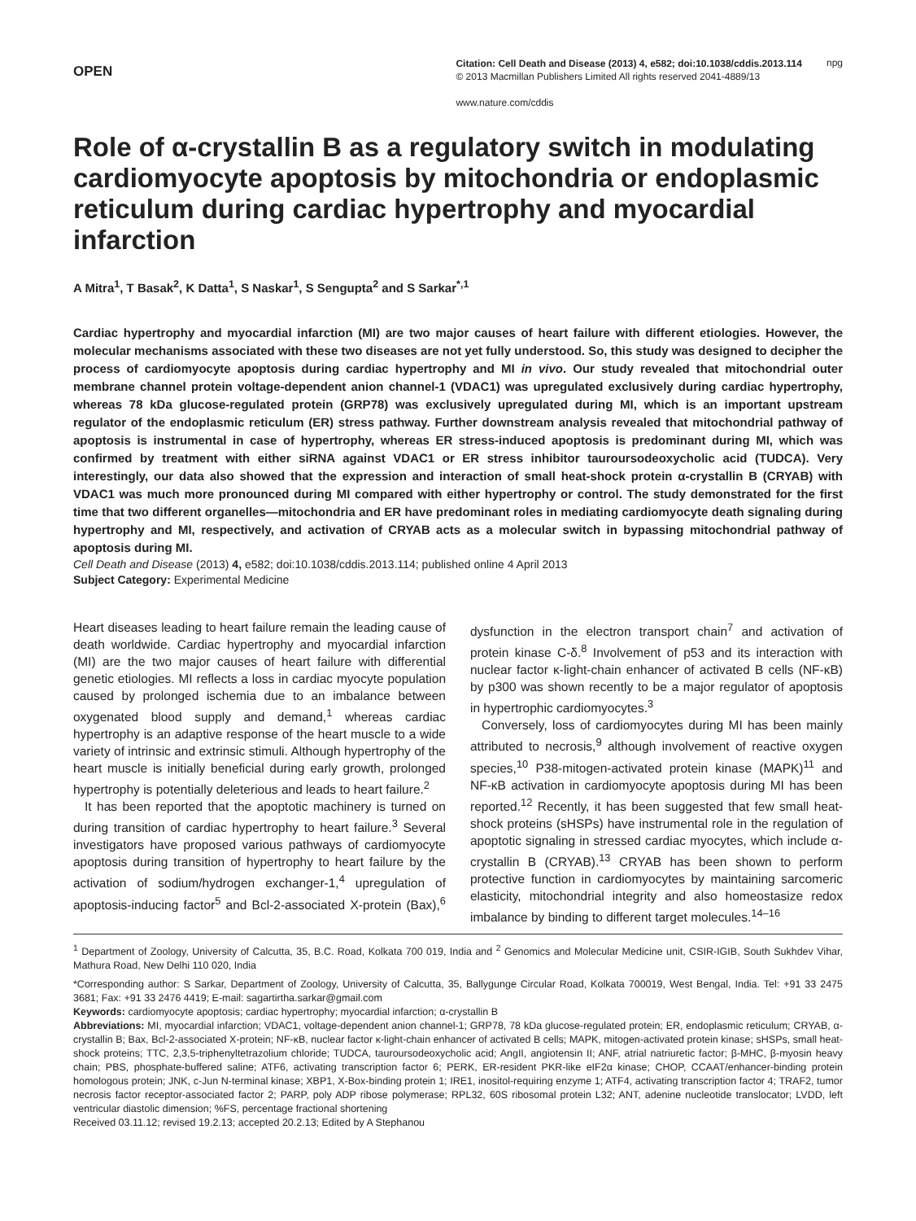OPEN
Citation: Cell Death and Disease (2013) 4, e582; doi:10.1038/cddis.2013.114
© 2013 Macmillan Publishers Limited All rights reserved 2041-4889/13
www.nature.com/cddis
npg
Role of α-crystallin B as a regulatory switch in modulating cardiomyocyte apoptosis by mitochondria or endoplasmic reticulum during cardiac hypertrophy and myocardial infarction
A Mitra<sup>1</sup>, T Basak<sup>2</sup>, K Datta<sup>1</sup>, S Naskar<sup>1</sup>, S Sengupta<sup>2</sup> and S Sarkar<sup>*,1</sup>
Cardiac hypertrophy and myocardial infarction (MI) are two major causes of heart failure with different etiologies. However, the molecular mechanisms associated with these two diseases are not yet fully understood. So, this study was designed to decipher the process of cardiomyocyte apoptosis during cardiac hypertrophy and MI in vivo. Our study revealed that mitochondrial outer membrane channel protein voltage-dependent anion channel-1 (VDAC1) was upregulated exclusively during cardiac hypertrophy, whereas 78 kDa glucose-regulated protein (GRP78) was exclusively upregulated during MI, which is an important upstream regulator of the endoplasmic reticulum (ER) stress pathway. Further downstream analysis revealed that mitochondrial pathway of apoptosis is instrumental in case of hypertrophy, whereas ER stress-induced apoptosis is predominant during MI, which was confirmed by treatment with either siRNA against VDAC1 or ER stress inhibitor tauroursodeoxycholic acid (TUDCA). Very interestingly, our data also showed that the expression and interaction of small heat-shock protein α-crystallin B (CRYAB) with VDAC1 was much more pronounced during MI compared with either hypertrophy or control. The study demonstrated for the first time that two different organelles—mitochondria and ER have predominant roles in mediating cardiomyocyte death signaling during hypertrophy and MI, respectively, and activation of CRYAB acts as a molecular switch in bypassing mitochondrial pathway of apoptosis during MI.
Cell Death and Disease (2013) 4, e582; doi:10.1038/cddis.2013.114; published online 4 April 2013
Subject Category: Experimental Medicine
Heart diseases leading to heart failure remain the leading cause of death worldwide. Cardiac hypertrophy and myocardial infarction (MI) are the two major causes of heart failure with differential genetic etiologies. MI reflects a loss in cardiac myocyte population caused by prolonged ischemia due to an imbalance between oxygenated blood supply and demand,<sup>1</sup> whereas cardiac hypertrophy is an adaptive response of the heart muscle to a wide variety of intrinsic and extrinsic stimuli. Although hypertrophy of the heart muscle is initially beneficial during early growth, prolonged hypertrophy is potentially deleterious and leads to heart failure.<sup>2</sup>
It has been reported that the apoptotic machinery is turned on during transition of cardiac hypertrophy to heart failure.<sup>3</sup> Several investigators have proposed various pathways of cardiomyocyte apoptosis during transition of hypertrophy to heart failure by the activation of sodium/hydrogen exchanger-1,<sup>4</sup> upregulation of apoptosis-inducing factor<sup>5</sup> and Bcl-2-associated X-protein (Bax),<sup>6</sup> dysfunction in the electron transport chain<sup>7</sup> and activation of protein kinase C-δ.<sup>8</sup> Involvement of p53 and its interaction with nuclear factor κ-light-chain enhancer of activated B cells (NF-κB) by p300 was shown recently to be a major regulator of apoptosis in hypertrophic cardiomyocytes.<sup>3</sup>
Conversely, loss of cardiomyocytes during MI has been mainly attributed to necrosis,<sup>9</sup> although involvement of reactive oxygen species,<sup>10</sup> P38-mitogen-activated protein kinase (MAPK)<sup>11</sup> and NF-κB activation in cardiomyocyte apoptosis during MI has been reported.<sup>12</sup> Recently, it has been suggested that few small heat-shock proteins (sHSPs) have instrumental role in the regulation of apoptotic signaling in stressed cardiac myocytes, which include α-crystallin B (CRYAB).<sup>13</sup> CRYAB has been shown to perform protective function in cardiomyocytes by maintaining sarcomeric elasticity, mitochondrial integrity and also homeostasize redox imbalance by binding to different target molecules.<sup>14–16</sup>
<sup>1</sup> Department of Zoology, University of Calcutta, 35, B.C. Road, Kolkata 700 019, India and <sup>2</sup> Genomics and Molecular Medicine unit, CSIR-IGIB, South Sukhdev Vihar, Mathura Road, New Delhi 110 020, India
*Corresponding author: S Sarkar, Department of Zoology, University of Calcutta, 35, Ballygunge Circular Road, Kolkata 700019, West Bengal, India. Tel: +91 33 2475 3681; Fax: +91 33 2476 4419; E-mail: sagartirtha.sarkar@gmail.com
Keywords: cardiomyocyte apoptosis; cardiac hypertrophy; myocardial infarction; α-crystallin B
Abbreviations: MI, myocardial infarction; VDAC1, voltage-dependent anion channel-1; GRP78, 78 kDa glucose-regulated protein; ER, endoplasmic reticulum; CRYAB, α-crystallin B; Bax, Bcl-2-associated X-protein; NF-κB, nuclear factor κ-light-chain enhancer of activated B cells; MAPK, mitogen-activated protein kinase; sHSPs, small heat-shock proteins; TTC, 2,3,5-triphenyltetrazolium chloride; TUDCA, tauroursodeoxycholic acid; AngII, angiotensin II; ANF, atrial natriuretic factor; β-MHC, β-myosin heavy chain; PBS, phosphate-buffered saline; ATF6, activating transcription factor 6; PERK, ER-resident PKR-like eIF2α kinase; CHOP, CCAAT/enhancer-binding protein homologous protein; JNK, c-Jun N-terminal kinase; XBP1, X-Box-binding protein 1; IRE1, inositol-requiring enzyme 1; ATF4, activating transcription factor 4; TRAF2, tumor necrosis factor receptor-associated factor 2; PARP, poly ADP ribose polymerase; RPL32, 60S ribosomal protein L32; ANT, adenine nucleotide translocator; LVDD, left ventricular diastolic dimension; %FS, percentage fractional shortening
Received 03.11.12; revised 19.2.13; accepted 20.2.13; Edited by A Stephanou